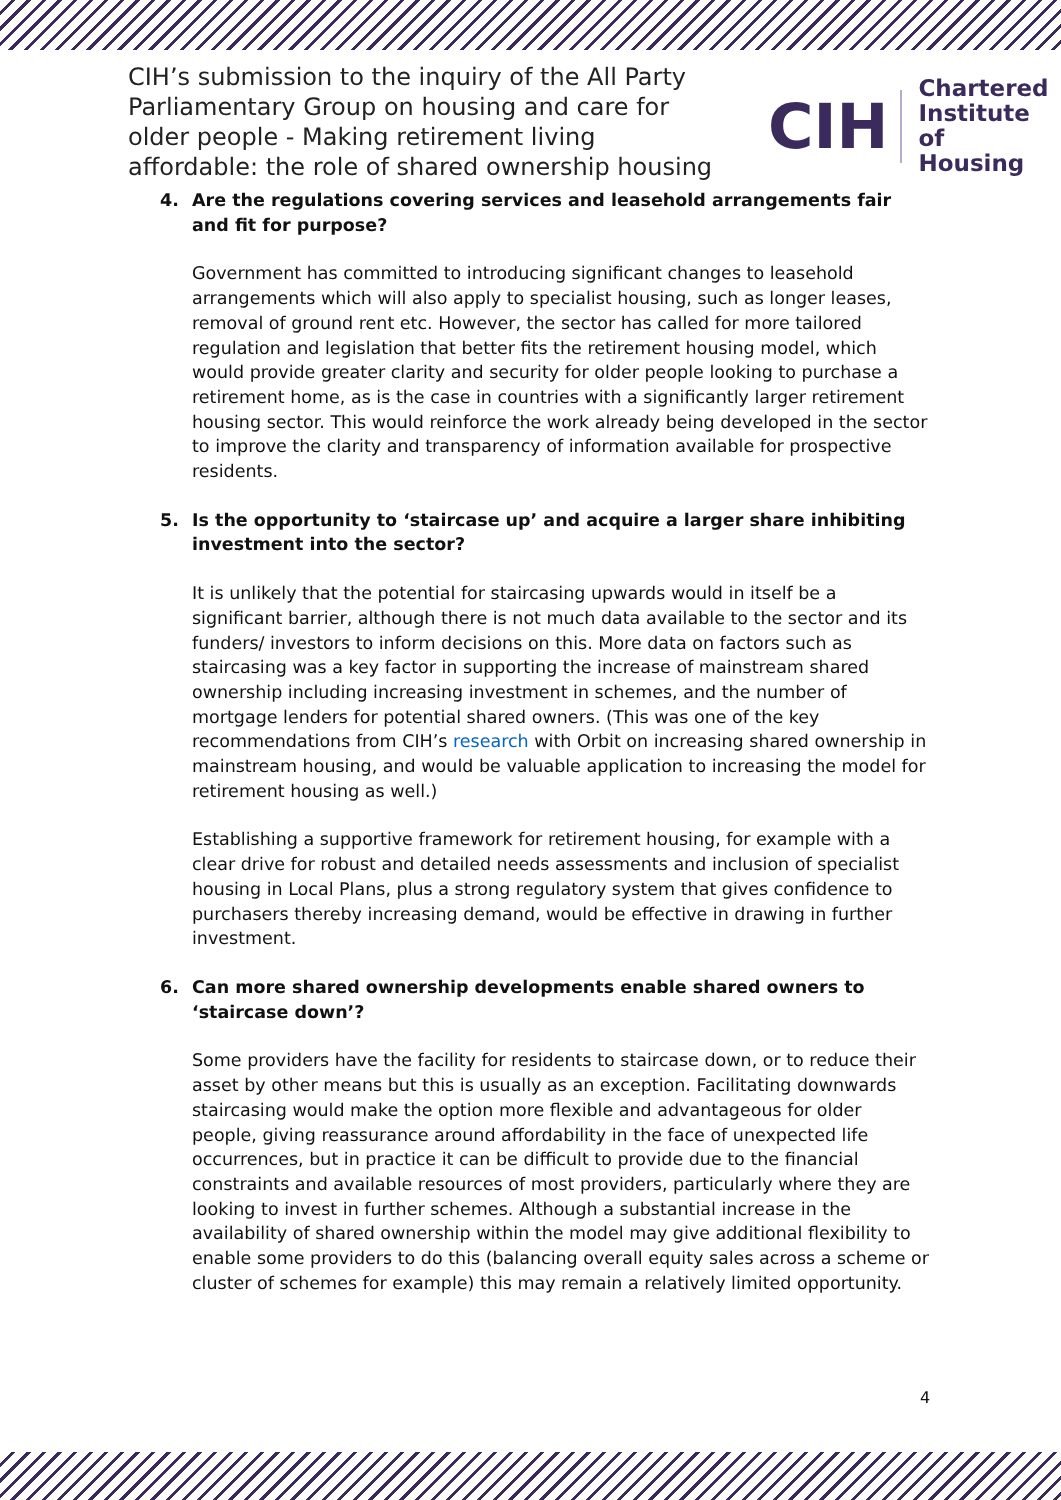CIH’s submission to the inquiry of the All Party Parliamentary Group on housing and care for older people - Making retirement living affordable: the role of shared ownership housing
CIH
Chartered
Institute of
Housing
4. Are the regulations covering services and leasehold arrangements fair and fit for purpose?
Government has committed to introducing significant changes to leasehold arrangements which will also apply to specialist housing, such as longer leases, removal of ground rent etc. However, the sector has called for more tailored regulation and legislation that better fits the retirement housing model, which would provide greater clarity and security for older people looking to purchase a retirement home, as is the case in countries with a significantly larger retirement housing sector. This would reinforce the work already being developed in the sector to improve the clarity and transparency of information available for prospective residents.
5. Is the opportunity to ‘staircase up’ and acquire a larger share inhibiting investment into the sector?
It is unlikely that the potential for staircasing upwards would in itself be a significant barrier, although there is not much data available to the sector and its funders/ investors to inform decisions on this. More data on factors such as staircasing was a key factor in supporting the increase of mainstream shared ownership including increasing investment in schemes, and the number of mortgage lenders for potential shared owners. (This was one of the key recommendations from CIH’s research with Orbit on increasing shared ownership in mainstream housing, and would be valuable application to increasing the model for retirement housing as well.)
Establishing a supportive framework for retirement housing, for example with a clear drive for robust and detailed needs assessments and inclusion of specialist housing in Local Plans, plus a strong regulatory system that gives confidence to purchasers thereby increasing demand, would be effective in drawing in further investment.
6. Can more shared ownership developments enable shared owners to ‘staircase down’?
Some providers have the facility for residents to staircase down, or to reduce their asset by other means but this is usually as an exception. Facilitating downwards staircasing would make the option more flexible and advantageous for older people, giving reassurance around affordability in the face of unexpected life occurrences, but in practice it can be difficult to provide due to the financial constraints and available resources of most providers, particularly where they are looking to invest in further schemes. Although a substantial increase in the availability of shared ownership within the model may give additional flexibility to enable some providers to do this (balancing overall equity sales across a scheme or cluster of schemes for example) this may remain a relatively limited opportunity.
4